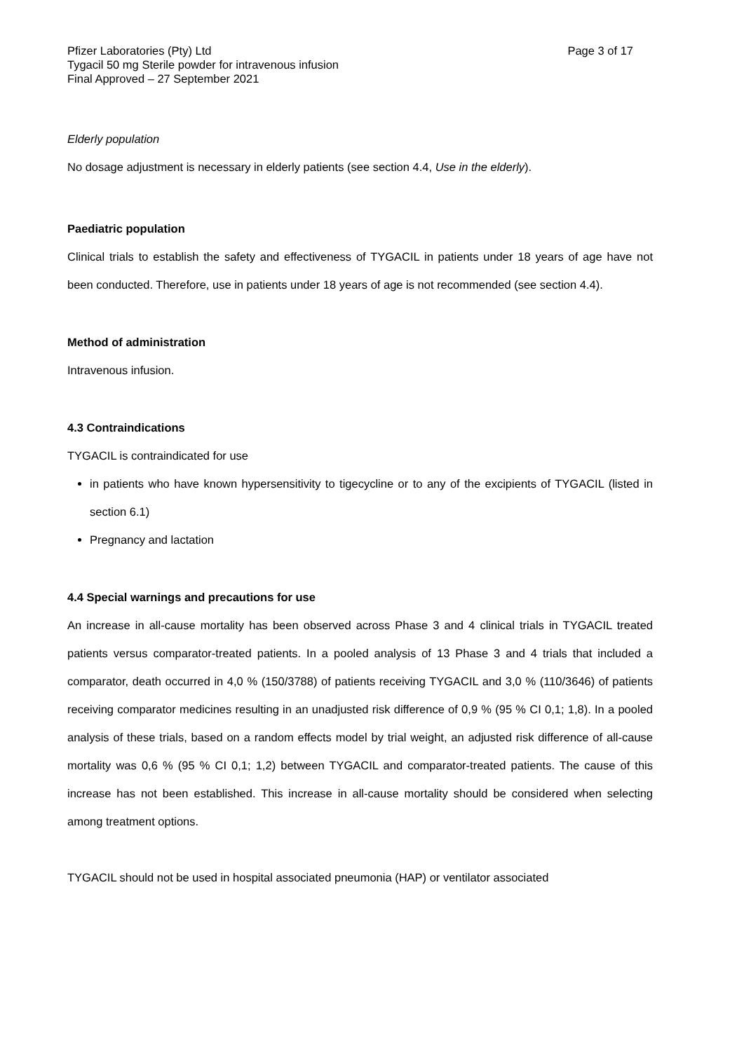Pfizer Laboratories (Pty) Ltd Page 3 of 17
Tygacil 50 mg Sterile powder for intravenous infusion
Final Approved – 27 September 2021
Elderly population
No dosage adjustment is necessary in elderly patients (see section 4.4, Use in the elderly).
Paediatric population
Clinical trials to establish the safety and effectiveness of TYGACIL in patients under 18 years of age have not been conducted. Therefore, use in patients under 18 years of age is not recommended (see section 4.4).
Method of administration
Intravenous infusion.
4.3 Contraindications
TYGACIL is contraindicated for use
in patients who have known hypersensitivity to tigecycline or to any of the excipients of TYGACIL (listed in section 6.1)
Pregnancy and lactation
4.4 Special warnings and precautions for use
An increase in all-cause mortality has been observed across Phase 3 and 4 clinical trials in TYGACIL treated patients versus comparator-treated patients. In a pooled analysis of 13 Phase 3 and 4 trials that included a comparator, death occurred in 4,0 % (150/3788) of patients receiving TYGACIL and 3,0 % (110/3646) of patients receiving comparator medicines resulting in an unadjusted risk difference of 0,9 % (95 % CI 0,1; 1,8). In a pooled analysis of these trials, based on a random effects model by trial weight, an adjusted risk difference of all-cause mortality was 0,6 % (95 % CI 0,1; 1,2) between TYGACIL and comparator-treated patients. The cause of this increase has not been established. This increase in all-cause mortality should be considered when selecting among treatment options.
TYGACIL should not be used in hospital associated pneumonia (HAP) or ventilator associated